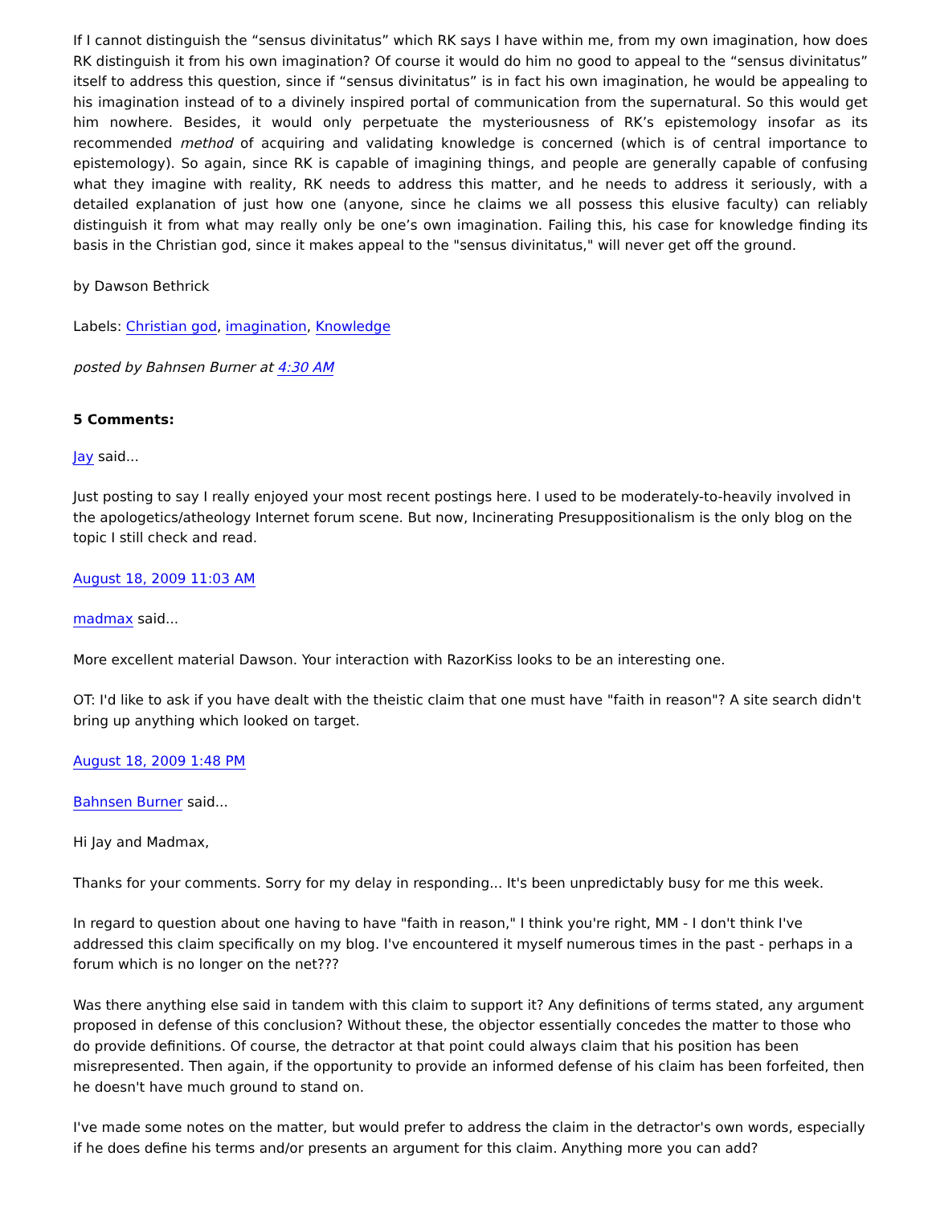If I cannot distinguish the “sensus divinitatus” which RK says I have within me, from my own imagination, how does RK distinguish it from his own imagination? Of course it would do him no good to appeal to the “sensus divinitatus” itself to address this question, since if “sensus divinitatus” is in fact his own imagination, he would be appealing to his imagination instead of to a divinely inspired portal of communication from the supernatural. So this would get him nowhere. Besides, it would only perpetuate the mysteriousness of RK’s epistemology insofar as its recommended method of acquiring and validating knowledge is concerned (which is of central importance to epistemology). So again, since RK is capable of imagining things, and people are generally capable of confusing what they imagine with reality, RK needs to address this matter, and he needs to address it seriously, with a detailed explanation of just how one (anyone, since he claims we all possess this elusive faculty) can reliably distinguish it from what may really only be one’s own imagination. Failing this, his case for knowledge finding its basis in the Christian god, since it makes appeal to the "sensus divinitatus," will never get off the ground.
by Dawson Bethrick
Labels: Christian god, imagination, Knowledge
posted by Bahnsen Burner at 4:30 AM
5 Comments:
Jay said...
Just posting to say I really enjoyed your most recent postings here. I used to be moderately-to-heavily involved in the apologetics/atheology Internet forum scene. But now, Incinerating Presuppositionalism is the only blog on the topic I still check and read.
August 18, 2009 11:03 AM
madmax said...
More excellent material Dawson. Your interaction with RazorKiss looks to be an interesting one.
OT: I'd like to ask if you have dealt with the theistic claim that one must have "faith in reason"? A site search didn't bring up anything which looked on target.
August 18, 2009 1:48 PM
Bahnsen Burner said...
Hi Jay and Madmax,
Thanks for your comments. Sorry for my delay in responding... It's been unpredictably busy for me this week.
In regard to question about one having to have "faith in reason," I think you're right, MM - I don't think I've addressed this claim specifically on my blog. I've encountered it myself numerous times in the past - perhaps in a forum which is no longer on the net???
Was there anything else said in tandem with this claim to support it? Any definitions of terms stated, any argument proposed in defense of this conclusion? Without these, the objector essentially concedes the matter to those who do provide definitions. Of course, the detractor at that point could always claim that his position has been misrepresented. Then again, if the opportunity to provide an informed defense of his claim has been forfeited, then he doesn't have much ground to stand on.
I've made some notes on the matter, but would prefer to address the claim in the detractor's own words, especially if he does define his terms and/or presents an argument for this claim. Anything more you can add?